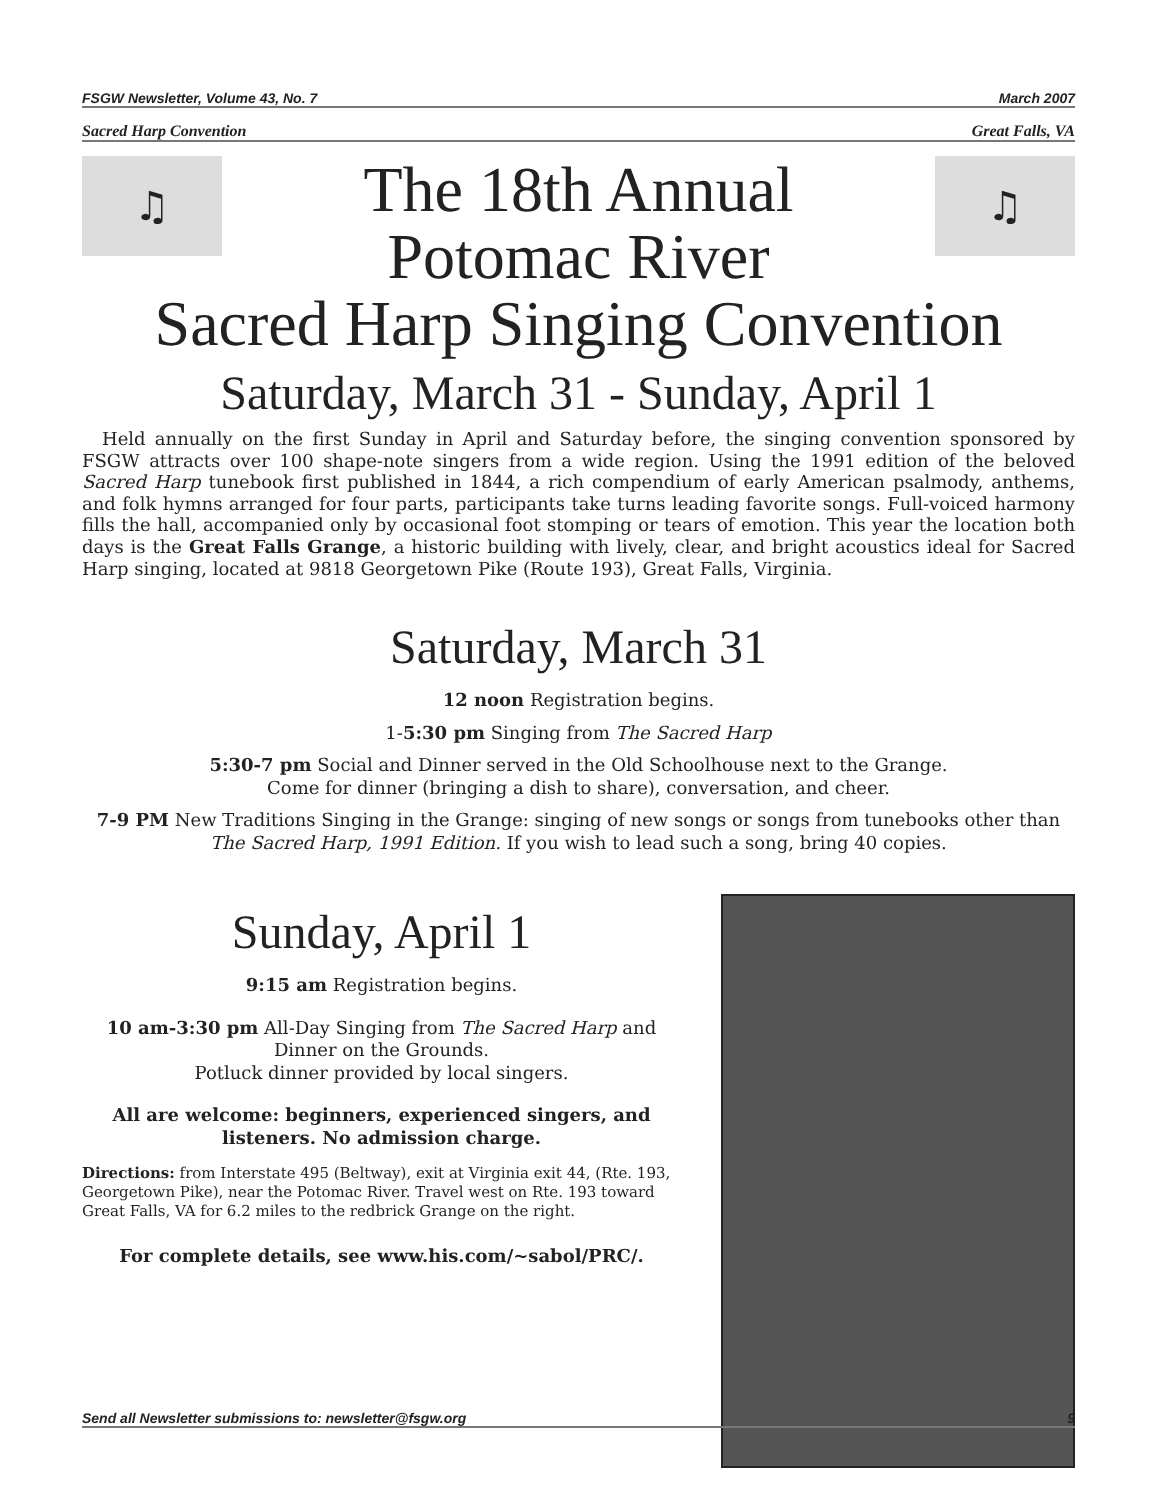FSGW Newsletter, Volume 43, No. 7 March 2007
Sacred Harp Convention Great Falls, VA
♫
The 18th Annual
Potomac River
♫
Sacred Harp Singing Convention
Saturday, March 31 - Sunday, April 1
Held annually on the first Sunday in April and Saturday before, the singing convention sponsored by FSGW attracts over 100 shape-note singers from a wide region. Using the 1991 edition of the beloved Sacred Harp tunebook first published in 1844, a rich compendium of early American psalmody, anthems, and folk hymns arranged for four parts, participants take turns leading favorite songs. Full-voiced harmony fills the hall, accompanied only by occasional foot stomping or tears of emotion. This year the location both days is the Great Falls Grange, a historic building with lively, clear, and bright acoustics ideal for Sacred Harp singing, located at 9818 Georgetown Pike (Route 193), Great Falls, Virginia.
Saturday, March 31
12 noon Registration begins.
1-5:30 pm Singing from The Sacred Harp
5:30-7 pm Social and Dinner served in the Old Schoolhouse next to the Grange.
Come for dinner (bringing a dish to share), conversation, and cheer.
7-9 PM New Traditions Singing in the Grange: singing of new songs or songs from tunebooks other than The Sacred Harp, 1991 Edition. If you wish to lead such a song, bring 40 copies.
Sunday, April 1
9:15 am Registration begins.
10 am-3:30 pm All-Day Singing from The Sacred Harp and Dinner on the Grounds.
Potluck dinner provided by local singers.
All are welcome: beginners, experienced singers, and listeners. No admission charge.
Directions: from Interstate 495 (Beltway), exit at Virginia exit 44, (Rte. 193, Georgetown Pike), near the Potomac River. Travel west on Rte. 193 toward Great Falls, VA for 6.2 miles to the redbrick Grange on the right.
For complete details, see www.his.com/~sabol/PRC/.
Send all Newsletter submissions to: newsletter@fsgw.org 9